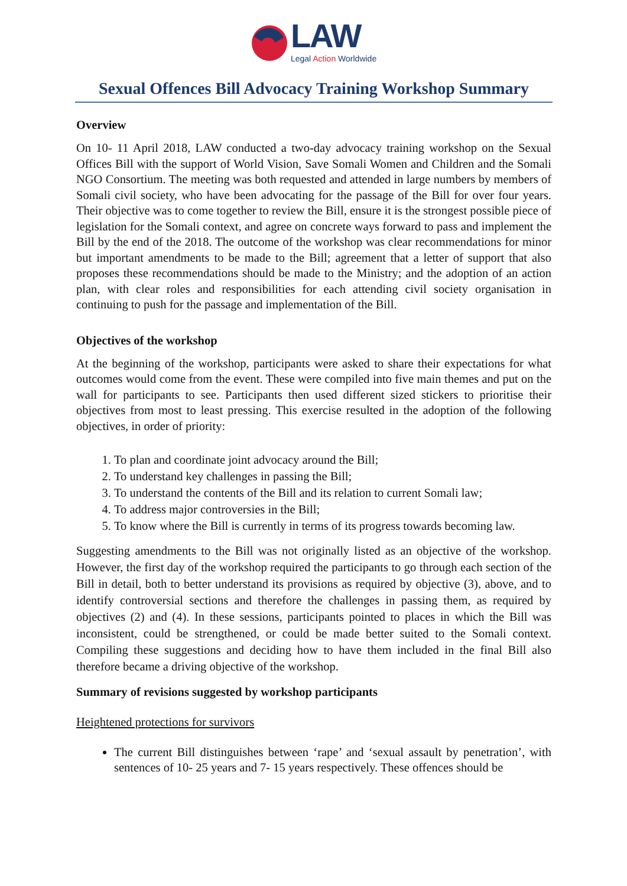LAW
Legal Action Worldwide
Sexual Offences Bill Advocacy Training Workshop Summary
Overview
On 10- 11 April 2018, LAW conducted a two-day advocacy training workshop on the Sexual Offices Bill with the support of World Vision, Save Somali Women and Children and the Somali NGO Consortium. The meeting was both requested and attended in large numbers by members of Somali civil society, who have been advocating for the passage of the Bill for over four years. Their objective was to come together to review the Bill, ensure it is the strongest possible piece of legislation for the Somali context, and agree on concrete ways forward to pass and implement the Bill by the end of the 2018. The outcome of the workshop was clear recommendations for minor but important amendments to be made to the Bill; agreement that a letter of support that also proposes these recommendations should be made to the Ministry; and the adoption of an action plan, with clear roles and responsibilities for each attending civil society organisation in continuing to push for the passage and implementation of the Bill.
Objectives of the workshop
At the beginning of the workshop, participants were asked to share their expectations for what outcomes would come from the event. These were compiled into five main themes and put on the wall for participants to see. Participants then used different sized stickers to prioritise their objectives from most to least pressing. This exercise resulted in the adoption of the following objectives, in order of priority:
1. To plan and coordinate joint advocacy around the Bill;
2. To understand key challenges in passing the Bill;
3. To understand the contents of the Bill and its relation to current Somali law;
4. To address major controversies in the Bill;
5. To know where the Bill is currently in terms of its progress towards becoming law.
Suggesting amendments to the Bill was not originally listed as an objective of the workshop. However, the first day of the workshop required the participants to go through each section of the Bill in detail, both to better understand its provisions as required by objective (3), above, and to identify controversial sections and therefore the challenges in passing them, as required by objectives (2) and (4). In these sessions, participants pointed to places in which the Bill was inconsistent, could be strengthened, or could be made better suited to the Somali context. Compiling these suggestions and deciding how to have them included in the final Bill also therefore became a driving objective of the workshop.
Summary of revisions suggested by workshop participants
Heightened protections for survivors
The current Bill distinguishes between ‘rape’ and ‘sexual assault by penetration’, with sentences of 10- 25 years and 7- 15 years respectively. These offences should be